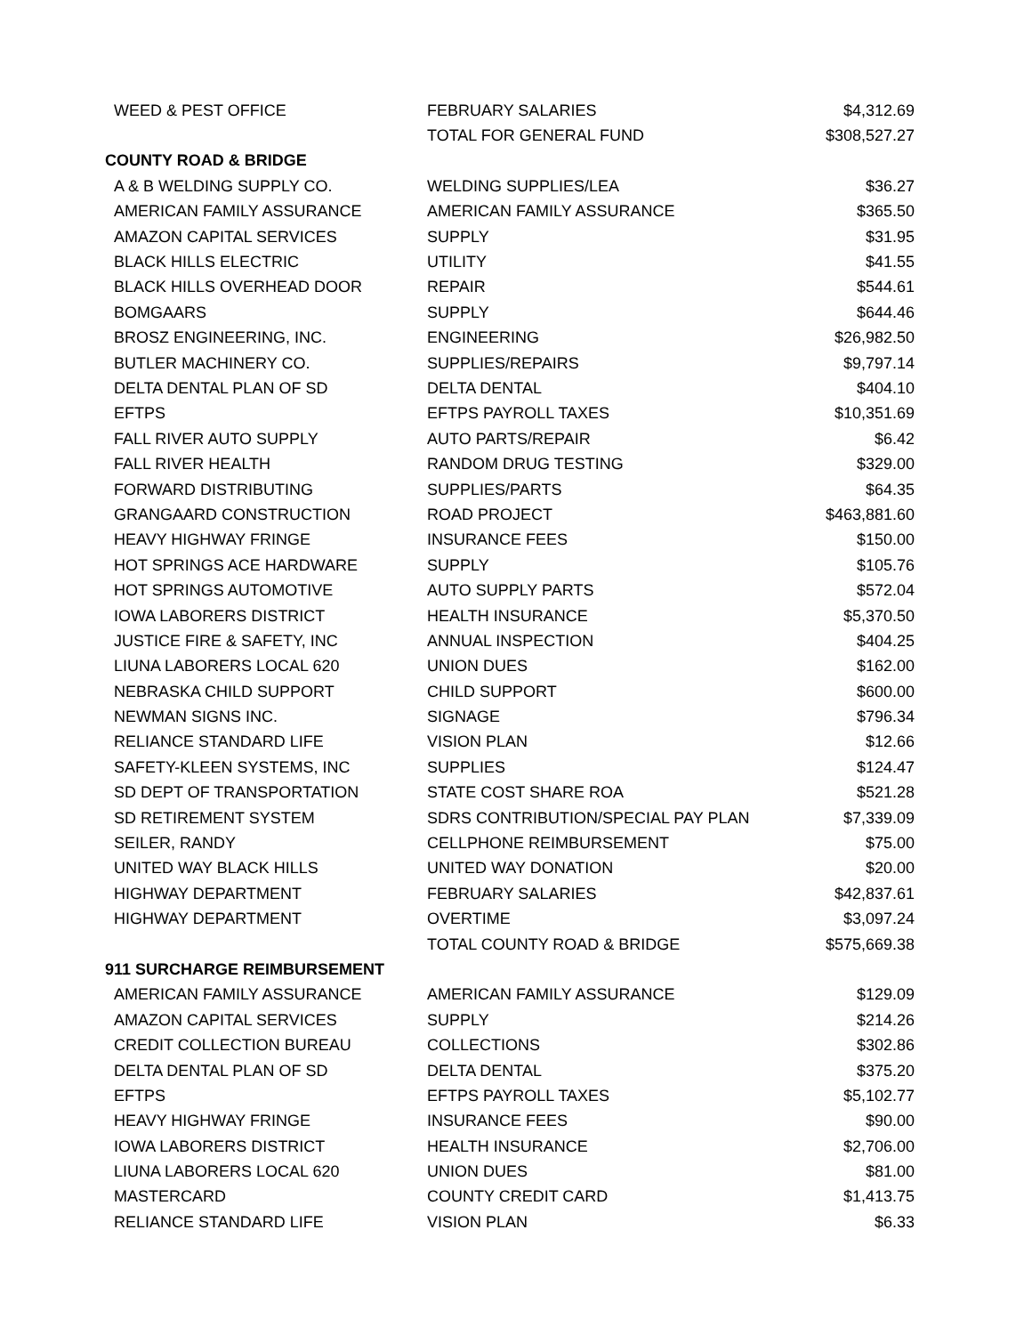| WEED & PEST OFFICE | FEBRUARY SALARIES | $4,312.69 |
| | TOTAL FOR GENERAL FUND | $308,527.27 |
| COUNTY ROAD & BRIDGE | | |
| A & B WELDING SUPPLY CO. | WELDING SUPPLIES/LEA | $36.27 |
| AMERICAN FAMILY ASSURANCE | AMERICAN FAMILY ASSURANCE | $365.50 |
| AMAZON CAPITAL SERVICES | SUPPLY | $31.95 |
| BLACK HILLS ELECTRIC | UTILITY | $41.55 |
| BLACK HILLS OVERHEAD DOOR | REPAIR | $544.61 |
| BOMGAARS | SUPPLY | $644.46 |
| BROSZ ENGINEERING, INC. | ENGINEERING | $26,982.50 |
| BUTLER MACHINERY CO. | SUPPLIES/REPAIRS | $9,797.14 |
| DELTA DENTAL PLAN OF SD | DELTA DENTAL | $404.10 |
| EFTPS | EFTPS PAYROLL TAXES | $10,351.69 |
| FALL RIVER AUTO SUPPLY | AUTO PARTS/REPAIR | $6.42 |
| FALL RIVER HEALTH | RANDOM DRUG TESTING | $329.00 |
| FORWARD DISTRIBUTING | SUPPLIES/PARTS | $64.35 |
| GRANGAARD CONSTRUCTION | ROAD PROJECT | $463,881.60 |
| HEAVY HIGHWAY FRINGE | INSURANCE FEES | $150.00 |
| HOT SPRINGS ACE HARDWARE | SUPPLY | $105.76 |
| HOT SPRINGS AUTOMOTIVE | AUTO SUPPLY PARTS | $572.04 |
| IOWA LABORERS DISTRICT | HEALTH INSURANCE | $5,370.50 |
| JUSTICE FIRE & SAFETY, INC | ANNUAL INSPECTION | $404.25 |
| LIUNA LABORERS LOCAL 620 | UNION DUES | $162.00 |
| NEBRASKA CHILD SUPPORT | CHILD SUPPORT | $600.00 |
| NEWMAN SIGNS INC. | SIGNAGE | $796.34 |
| RELIANCE STANDARD LIFE | VISION PLAN | $12.66 |
| SAFETY-KLEEN SYSTEMS, INC | SUPPLIES | $124.47 |
| SD DEPT OF TRANSPORTATION | STATE COST SHARE ROA | $521.28 |
| SD RETIREMENT SYSTEM | SDRS CONTRIBUTION/SPECIAL PAY PLAN | $7,339.09 |
| SEILER, RANDY | CELLPHONE REIMBURSEMENT | $75.00 |
| UNITED WAY BLACK HILLS | UNITED WAY DONATION | $20.00 |
| HIGHWAY DEPARTMENT | FEBRUARY SALARIES | $42,837.61 |
| HIGHWAY DEPARTMENT | OVERTIME | $3,097.24 |
| | TOTAL COUNTY ROAD & BRIDGE | $575,669.38 |
| 911 SURCHARGE REIMBURSEMENT | | |
| AMERICAN FAMILY ASSURANCE | AMERICAN FAMILY ASSURANCE | $129.09 |
| AMAZON CAPITAL SERVICES | SUPPLY | $214.26 |
| CREDIT COLLECTION BUREAU | COLLECTIONS | $302.86 |
| DELTA DENTAL PLAN OF SD | DELTA DENTAL | $375.20 |
| EFTPS | EFTPS PAYROLL TAXES | $5,102.77 |
| HEAVY HIGHWAY FRINGE | INSURANCE FEES | $90.00 |
| IOWA LABORERS DISTRICT | HEALTH INSURANCE | $2,706.00 |
| LIUNA LABORERS LOCAL 620 | UNION DUES | $81.00 |
| MASTERCARD | COUNTY CREDIT CARD | $1,413.75 |
| RELIANCE STANDARD LIFE | VISION PLAN | $6.33 |